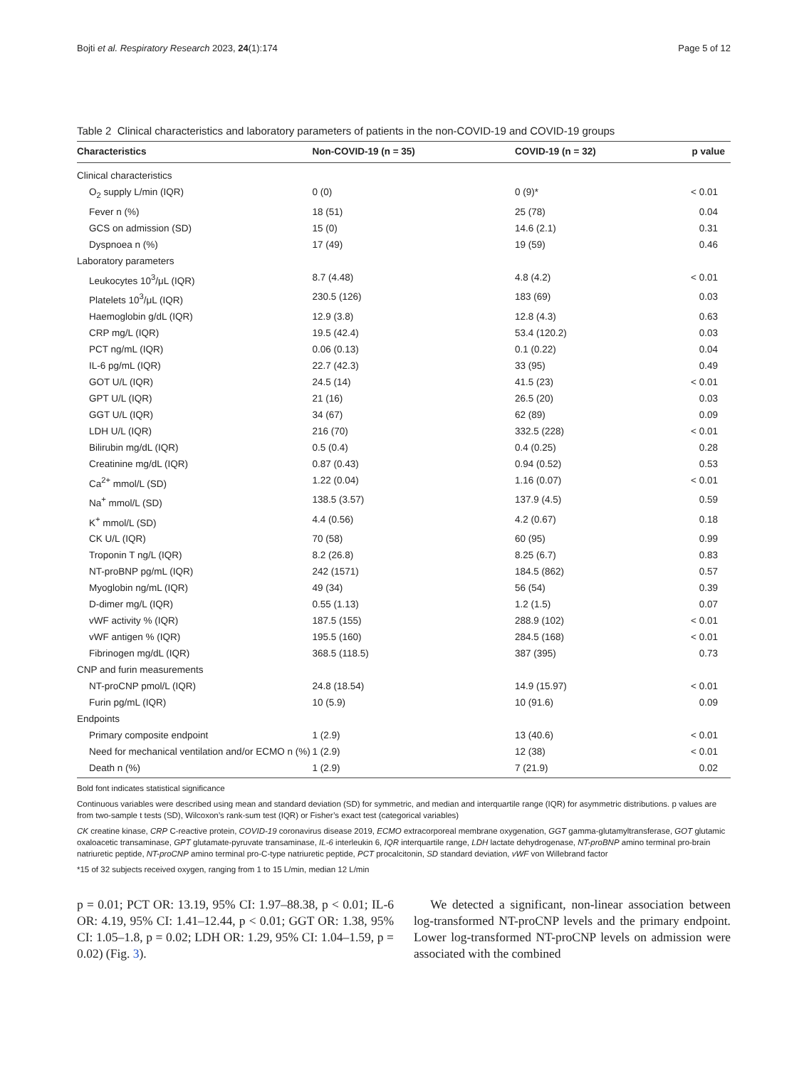Bojti et al. Respiratory Research 2023, 24(1):174 Page 5 of 12
Table 2 Clinical characteristics and laboratory parameters of patients in the non-COVID-19 and COVID-19 groups
| Characteristics | Non-COVID-19 (n = 35) | COVID-19 (n = 32) | p value |
| --- | --- | --- | --- |
| Clinical characteristics | | | |
| O<sub>2</sub> supply L/min (IQR) | 0 (0) | 0 (9)* | < 0.01 |
| Fever n (%) | 18 (51) | 25 (78) | 0.04 |
| GCS on admission (SD) | 15 (0) | 14.6 (2.1) | 0.31 |
| Dyspnoea n (%) | 17 (49) | 19 (59) | 0.46 |
| Laboratory parameters | | | |
| Leukocytes 10<sup>3</sup>/μL (IQR) | 8.7 (4.48) | 4.8 (4.2) | < 0.01 |
| Platelets 10<sup>3</sup>/μL (IQR) | 230.5 (126) | 183 (69) | 0.03 |
| Haemoglobin g/dL (IQR) | 12.9 (3.8) | 12.8 (4.3) | 0.63 |
| CRP mg/L (IQR) | 19.5 (42.4) | 53.4 (120.2) | 0.03 |
| PCT ng/mL (IQR) | 0.06 (0.13) | 0.1 (0.22) | 0.04 |
| IL-6 pg/mL (IQR) | 22.7 (42.3) | 33 (95) | 0.49 |
| GOT U/L (IQR) | 24.5 (14) | 41.5 (23) | < 0.01 |
| GPT U/L (IQR) | 21 (16) | 26.5 (20) | 0.03 |
| GGT U/L (IQR) | 34 (67) | 62 (89) | 0.09 |
| LDH U/L (IQR) | 216 (70) | 332.5 (228) | < 0.01 |
| Bilirubin mg/dL (IQR) | 0.5 (0.4) | 0.4 (0.25) | 0.28 |
| Creatinine mg/dL (IQR) | 0.87 (0.43) | 0.94 (0.52) | 0.53 |
| Ca<sup>2+</sup> mmol/L (SD) | 1.22 (0.04) | 1.16 (0.07) | < 0.01 |
| Na<sup>+</sup> mmol/L (SD) | 138.5 (3.57) | 137.9 (4.5) | 0.59 |
| K<sup>+</sup> mmol/L (SD) | 4.4 (0.56) | 4.2 (0.67) | 0.18 |
| CK U/L (IQR) | 70 (58) | 60 (95) | 0.99 |
| Troponin T ng/L (IQR) | 8.2 (26.8) | 8.25 (6.7) | 0.83 |
| NT-proBNP pg/mL (IQR) | 242 (1571) | 184.5 (862) | 0.57 |
| Myoglobin ng/mL (IQR) | 49 (34) | 56 (54) | 0.39 |
| D-dimer mg/L (IQR) | 0.55 (1.13) | 1.2 (1.5) | 0.07 |
| vWF activity % (IQR) | 187.5 (155) | 288.9 (102) | < 0.01 |
| vWF antigen % (IQR) | 195.5 (160) | 284.5 (168) | < 0.01 |
| Fibrinogen mg/dL (IQR) | 368.5 (118.5) | 387 (395) | 0.73 |
| CNP and furin measurements | | | |
| NT-proCNP pmol/L (IQR) | 24.8 (18.54) | 14.9 (15.97) | < 0.01 |
| Furin pg/mL (IQR) | 10 (5.9) | 10 (91.6) | 0.09 |
| Endpoints | | | |
| Primary composite endpoint | 1 (2.9) | 13 (40.6) | < 0.01 |
| Need for mechanical ventilation and/or ECMO n (%) | 1 (2.9) | 12 (38) | < 0.01 |
| Death n (%) | 1 (2.9) | 7 (21.9) | 0.02 |
Bold font indicates statistical significance
Continuous variables were described using mean and standard deviation (SD) for symmetric, and median and interquartile range (IQR) for asymmetric distributions. p values are from two-sample t tests (SD), Wilcoxon’s rank-sum test (IQR) or Fisher’s exact test (categorical variables)
CK creatine kinase, CRP C-reactive protein, COVID-19 coronavirus disease 2019, ECMO extracorporeal membrane oxygenation, GGT gamma-glutamyltransferase, GOT glutamic oxaloacetic transaminase, GPT glutamate-pyruvate transaminase, IL-6 interleukin 6, IQR interquartile range, LDH lactate dehydrogenase, NT-proBNP amino terminal pro-brain natriuretic peptide, NT-proCNP amino terminal pro-C-type natriuretic peptide, PCT procalcitonin, SD standard deviation, vWF von Willebrand factor
*15 of 32 subjects received oxygen, ranging from 1 to 15 L/min, median 12 L/min
p = 0.01; PCT OR: 13.19, 95% CI: 1.97–88.38, p < 0.01; IL-6 OR: 4.19, 95% CI: 1.41–12.44, p < 0.01; GGT OR: 1.38, 95% CI: 1.05–1.8, p = 0.02; LDH OR: 1.29, 95% CI: 1.04–1.59, p = 0.02) (Fig. 3).
We detected a significant, non-linear association between log-transformed NT-proCNP levels and the primary endpoint. Lower log-transformed NT-proCNP levels on admission were associated with the combined